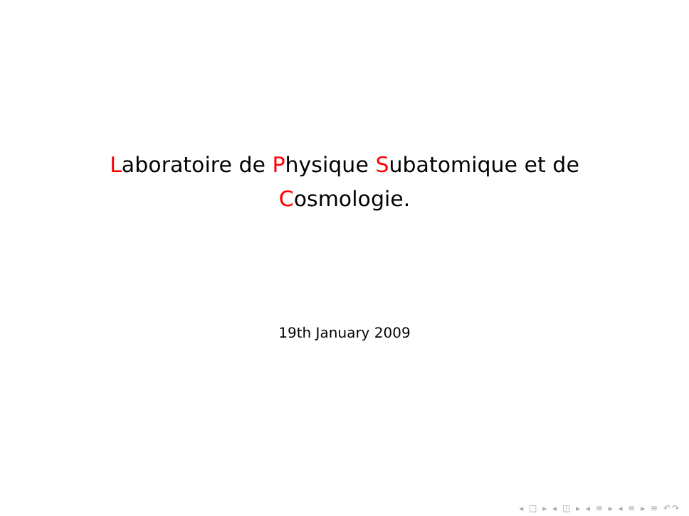Laboratoire de Physique Subatomique et de
Cosmologie.
19th January 2009
◂ □ ▸ ◂ ◫ ▸ ◂ ≡ ▸ ◂ ≡ ▸ ≡ ↶↷